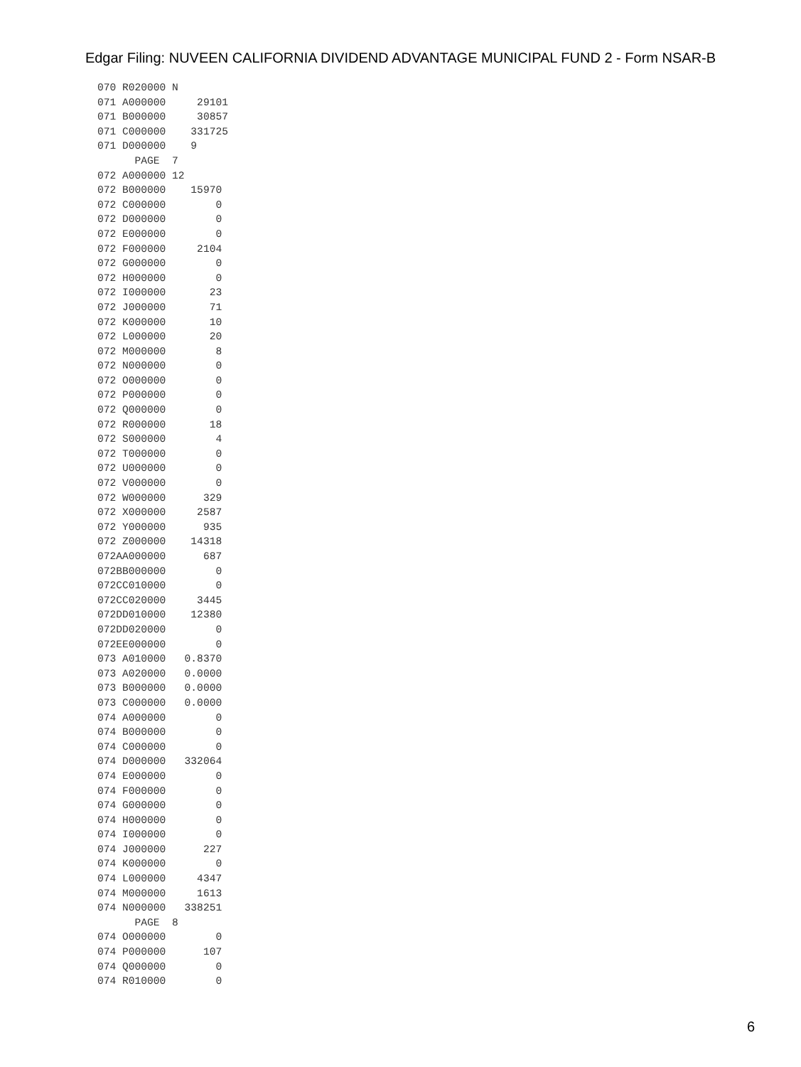Edgar Filing: NUVEEN CALIFORNIA DIVIDEND ADVANTAGE MUNICIPAL FUND 2 - Form NSAR-B
070 R020000 N
071 A000000     29101
071 B000000     30857
071 C000000    331725
071 D000000    9
      PAGE  7
072 A000000 12
072 B000000    15970
072 C000000        0
072 D000000        0
072 E000000        0
072 F000000     2104
072 G000000        0
072 H000000        0
072 I000000       23
072 J000000       71
072 K000000       10
072 L000000       20
072 M000000        8
072 N000000        0
072 O000000        0
072 P000000        0
072 Q000000        0
072 R000000       18
072 S000000        4
072 T000000        0
072 U000000        0
072 V000000        0
072 W000000      329
072 X000000     2587
072 Y000000      935
072 Z000000    14318
072AA000000      687
072BB000000        0
072CC010000        0
072CC020000     3445
072DD010000    12380
072DD020000        0
072EE000000        0
073 A010000   0.8370
073 A020000   0.0000
073 B000000   0.0000
073 C000000   0.0000
074 A000000        0
074 B000000        0
074 C000000        0
074 D000000   332064
074 E000000        0
074 F000000        0
074 G000000        0
074 H000000        0
074 I000000        0
074 J000000      227
074 K000000        0
074 L000000     4347
074 M000000     1613
074 N000000   338251
      PAGE  8
074 O000000        0
074 P000000      107
074 Q000000        0
074 R010000        0
6